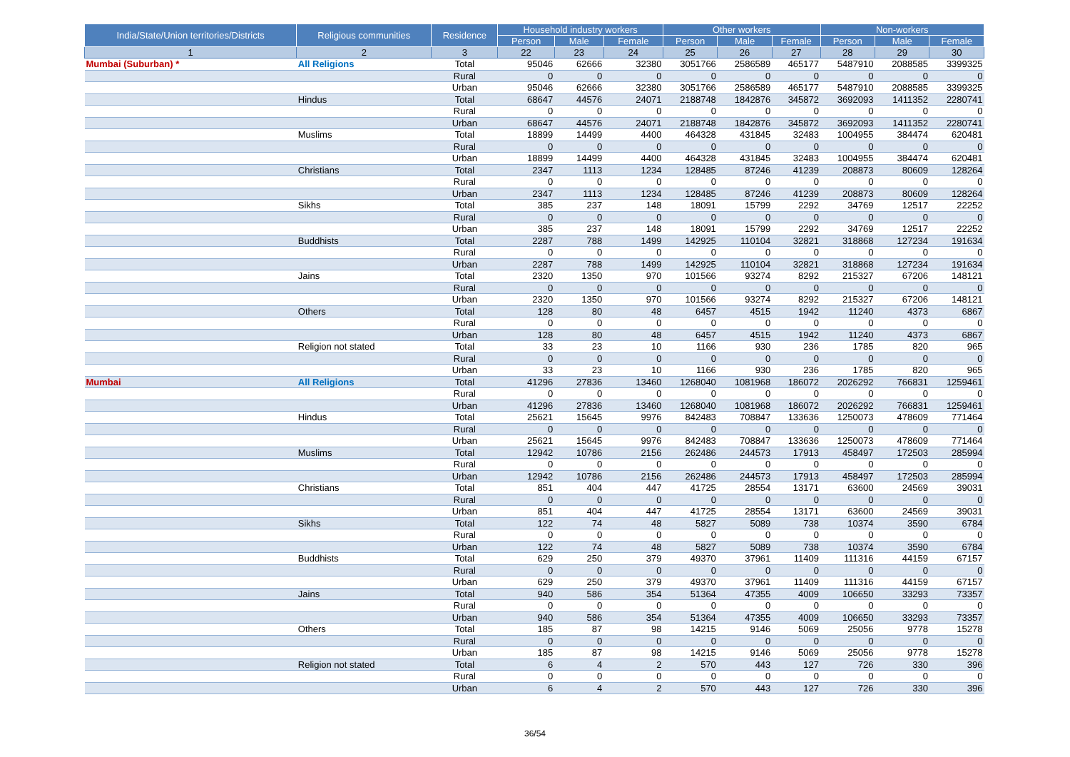| India/State/Union territories/Districts | Religious communities | Residence | Household industry workers | | | Other workers | | | Non-workers | | |
| --- | --- | --- | --- | --- | --- | --- | --- | --- | --- | --- | --- |
| | | | Person | Male | Female | Person | Male | Female | Person | Male | Female |
| 1 | 2 | 3 | 22 | 23 | 24 | 25 | 26 | 27 | 28 | 29 | 30 |
| Mumbai (Suburban) * | All Religions | Total | 95046 | 62666 | 32380 | 3051766 | 2586589 | 465177 | 5487910 | 2088585 | 3399325 |
| | | Rural | 0 | 0 | 0 | 0 | 0 | 0 | 0 | 0 | 0 |
| | | Urban | 95046 | 62666 | 32380 | 3051766 | 2586589 | 465177 | 5487910 | 2088585 | 3399325 |
| | Hindus | Total | 68647 | 44576 | 24071 | 2188748 | 1842876 | 345872 | 3692093 | 1411352 | 2280741 |
| | | Rural | 0 | 0 | 0 | 0 | 0 | 0 | 0 | 0 | 0 |
| | | Urban | 68647 | 44576 | 24071 | 2188748 | 1842876 | 345872 | 3692093 | 1411352 | 2280741 |
| | Muslims | Total | 18899 | 14499 | 4400 | 464328 | 431845 | 32483 | 1004955 | 384474 | 620481 |
| | | Rural | 0 | 0 | 0 | 0 | 0 | 0 | 0 | 0 | 0 |
| | | Urban | 18899 | 14499 | 4400 | 464328 | 431845 | 32483 | 1004955 | 384474 | 620481 |
| | Christians | Total | 2347 | 1113 | 1234 | 128485 | 87246 | 41239 | 208873 | 80609 | 128264 |
| | | Rural | 0 | 0 | 0 | 0 | 0 | 0 | 0 | 0 | 0 |
| | | Urban | 2347 | 1113 | 1234 | 128485 | 87246 | 41239 | 208873 | 80609 | 128264 |
| | Sikhs | Total | 385 | 237 | 148 | 18091 | 15799 | 2292 | 34769 | 12517 | 22252 |
| | | Rural | 0 | 0 | 0 | 0 | 0 | 0 | 0 | 0 | 0 |
| | | Urban | 385 | 237 | 148 | 18091 | 15799 | 2292 | 34769 | 12517 | 22252 |
| | Buddhists | Total | 2287 | 788 | 1499 | 142925 | 110104 | 32821 | 318868 | 127234 | 191634 |
| | | Rural | 0 | 0 | 0 | 0 | 0 | 0 | 0 | 0 | 0 |
| | | Urban | 2287 | 788 | 1499 | 142925 | 110104 | 32821 | 318868 | 127234 | 191634 |
| | Jains | Total | 2320 | 1350 | 970 | 101566 | 93274 | 8292 | 215327 | 67206 | 148121 |
| | | Rural | 0 | 0 | 0 | 0 | 0 | 0 | 0 | 0 | 0 |
| | | Urban | 2320 | 1350 | 970 | 101566 | 93274 | 8292 | 215327 | 67206 | 148121 |
| | Others | Total | 128 | 80 | 48 | 6457 | 4515 | 1942 | 11240 | 4373 | 6867 |
| | | Rural | 0 | 0 | 0 | 0 | 0 | 0 | 0 | 0 | 0 |
| | | Urban | 128 | 80 | 48 | 6457 | 4515 | 1942 | 11240 | 4373 | 6867 |
| | Religion not stated | Total | 33 | 23 | 10 | 1166 | 930 | 236 | 1785 | 820 | 965 |
| | | Rural | 0 | 0 | 0 | 0 | 0 | 0 | 0 | 0 | 0 |
| | | Urban | 33 | 23 | 10 | 1166 | 930 | 236 | 1785 | 820 | 965 |
| Mumbai | All Religions | Total | 41296 | 27836 | 13460 | 1268040 | 1081968 | 186072 | 2026292 | 766831 | 1259461 |
| | | Rural | 0 | 0 | 0 | 0 | 0 | 0 | 0 | 0 | 0 |
| | | Urban | 41296 | 27836 | 13460 | 1268040 | 1081968 | 186072 | 2026292 | 766831 | 1259461 |
| | Hindus | Total | 25621 | 15645 | 9976 | 842483 | 708847 | 133636 | 1250073 | 478609 | 771464 |
| | | Rural | 0 | 0 | 0 | 0 | 0 | 0 | 0 | 0 | 0 |
| | | Urban | 25621 | 15645 | 9976 | 842483 | 708847 | 133636 | 1250073 | 478609 | 771464 |
| | Muslims | Total | 12942 | 10786 | 2156 | 262486 | 244573 | 17913 | 458497 | 172503 | 285994 |
| | | Rural | 0 | 0 | 0 | 0 | 0 | 0 | 0 | 0 | 0 |
| | | Urban | 12942 | 10786 | 2156 | 262486 | 244573 | 17913 | 458497 | 172503 | 285994 |
| | Christians | Total | 851 | 404 | 447 | 41725 | 28554 | 13171 | 63600 | 24569 | 39031 |
| | | Rural | 0 | 0 | 0 | 0 | 0 | 0 | 0 | 0 | 0 |
| | | Urban | 851 | 404 | 447 | 41725 | 28554 | 13171 | 63600 | 24569 | 39031 |
| | Sikhs | Total | 122 | 74 | 48 | 5827 | 5089 | 738 | 10374 | 3590 | 6784 |
| | | Rural | 0 | 0 | 0 | 0 | 0 | 0 | 0 | 0 | 0 |
| | | Urban | 122 | 74 | 48 | 5827 | 5089 | 738 | 10374 | 3590 | 6784 |
| | Buddhists | Total | 629 | 250 | 379 | 49370 | 37961 | 11409 | 111316 | 44159 | 67157 |
| | | Rural | 0 | 0 | 0 | 0 | 0 | 0 | 0 | 0 | 0 |
| | | Urban | 629 | 250 | 379 | 49370 | 37961 | 11409 | 111316 | 44159 | 67157 |
| | Jains | Total | 940 | 586 | 354 | 51364 | 47355 | 4009 | 106650 | 33293 | 73357 |
| | | Rural | 0 | 0 | 0 | 0 | 0 | 0 | 0 | 0 | 0 |
| | | Urban | 940 | 586 | 354 | 51364 | 47355 | 4009 | 106650 | 33293 | 73357 |
| | Others | Total | 185 | 87 | 98 | 14215 | 9146 | 5069 | 25056 | 9778 | 15278 |
| | | Rural | 0 | 0 | 0 | 0 | 0 | 0 | 0 | 0 | 0 |
| | | Urban | 185 | 87 | 98 | 14215 | 9146 | 5069 | 25056 | 9778 | 15278 |
| | Religion not stated | Total | 6 | 4 | 2 | 570 | 443 | 127 | 726 | 330 | 396 |
| | | Rural | 0 | 0 | 0 | 0 | 0 | 0 | 0 | 0 | 0 |
| | | Urban | 6 | 4 | 2 | 570 | 443 | 127 | 726 | 330 | 396 |
36/54